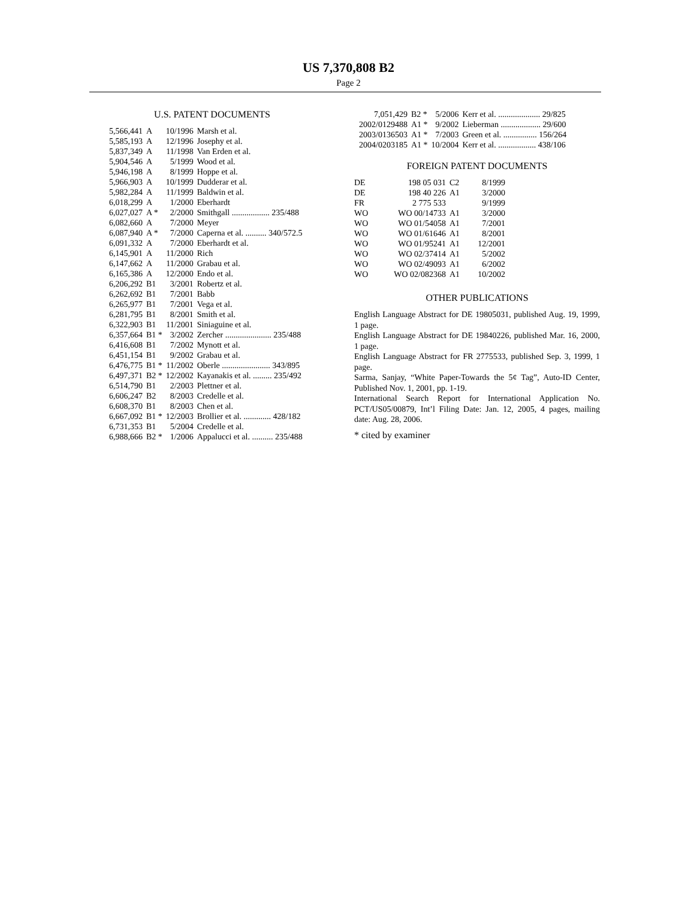US 7,370,808 B2
Page 2
U.S. PATENT DOCUMENTS
| 5,566,441 | A | 10/1996 | Marsh et al. |
| 5,585,193 | A | 12/1996 | Josephy et al. |
| 5,837,349 | A | 11/1998 | Van Erden et al. |
| 5,904,546 | A | 5/1999 | Wood et al. |
| 5,946,198 | A | 8/1999 | Hoppe et al. |
| 5,966,903 | A | 10/1999 | Dudderar et al. |
| 5,982,284 | A | 11/1999 | Baldwin et al. |
| 6,018,299 | A | 1/2000 | Eberhardt |
| 6,027,027 | A * | 2/2000 | Smithgall .................. 235/488 |
| 6,082,660 | A | 7/2000 | Meyer |
| 6,087,940 | A * | 7/2000 | Caperna et al. .......... 340/572.5 |
| 6,091,332 | A | 7/2000 | Eberhardt et al. |
| 6,145,901 | A | 11/2000 | Rich |
| 6,147,662 | A | 11/2000 | Grabau et al. |
| 6,165,386 | A | 12/2000 | Endo et al. |
| 6,206,292 | B1 | 3/2001 | Robertz et al. |
| 6,262,692 | B1 | 7/2001 | Babb |
| 6,265,977 | B1 | 7/2001 | Vega et al. |
| 6,281,795 | B1 | 8/2001 | Smith et al. |
| 6,322,903 | B1 | 11/2001 | Siniaguine et al. |
| 6,357,664 | B1 * | 3/2002 | Zercher ...................... 235/488 |
| 6,416,608 | B1 | 7/2002 | Mynott et al. |
| 6,451,154 | B1 | 9/2002 | Grabau et al. |
| 6,476,775 | B1 * | 11/2002 | Oberle ....................... 343/895 |
| 6,497,371 | B2 * | 12/2002 | Kayanakis et al. ......... 235/492 |
| 6,514,790 | B1 | 2/2003 | Plettner et al. |
| 6,606,247 | B2 | 8/2003 | Credelle et al. |
| 6,608,370 | B1 | 8/2003 | Chen et al. |
| 6,667,092 | B1 * | 12/2003 | Brollier et al. ............. 428/182 |
| 6,731,353 | B1 | 5/2004 | Credelle et al. |
| 6,988,666 | B2 * | 1/2006 | Appalucci et al. .......... 235/488 |
| 7,051,429 | B2 * | 5/2006 | Kerr et al. .................... 29/825 |
| 2002/0129488 | A1 * | 9/2002 | Lieberman ................... 29/600 |
| 2003/0136503 | A1 * | 7/2003 | Green et al. ................ 156/264 |
| 2004/0203185 | A1 * | 10/2004 | Kerr et al. .................. 438/106 |
FOREIGN PATENT DOCUMENTS
| DE | 198 05 031 | C2 | 8/1999 |
| DE | 198 40 226 | A1 | 3/2000 |
| FR | 2 775 533 | | 9/1999 |
| WO | WO 00/14733 | A1 | 3/2000 |
| WO | WO 01/54058 | A1 | 7/2001 |
| WO | WO 01/61646 | A1 | 8/2001 |
| WO | WO 01/95241 | A1 | 12/2001 |
| WO | WO 02/37414 | A1 | 5/2002 |
| WO | WO 02/49093 | A1 | 6/2002 |
| WO | WO 02/082368 | A1 | 10/2002 |
OTHER PUBLICATIONS
English Language Abstract for DE 19805031, published Aug. 19, 1999, 1 page.
English Language Abstract for DE 19840226, published Mar. 16, 2000, 1 page.
English Language Abstract for FR 2775533, published Sep. 3, 1999, 1 page.
Sarma, Sanjay, “White Paper-Towards the 5¢ Tag”, Auto-ID Center, Published Nov. 1, 2001, pp. 1-19.
International Search Report for International Application No. PCT/US05/00879, Int’l Filing Date: Jan. 12, 2005, 4 pages, mailing date: Aug. 28, 2006.
* cited by examiner